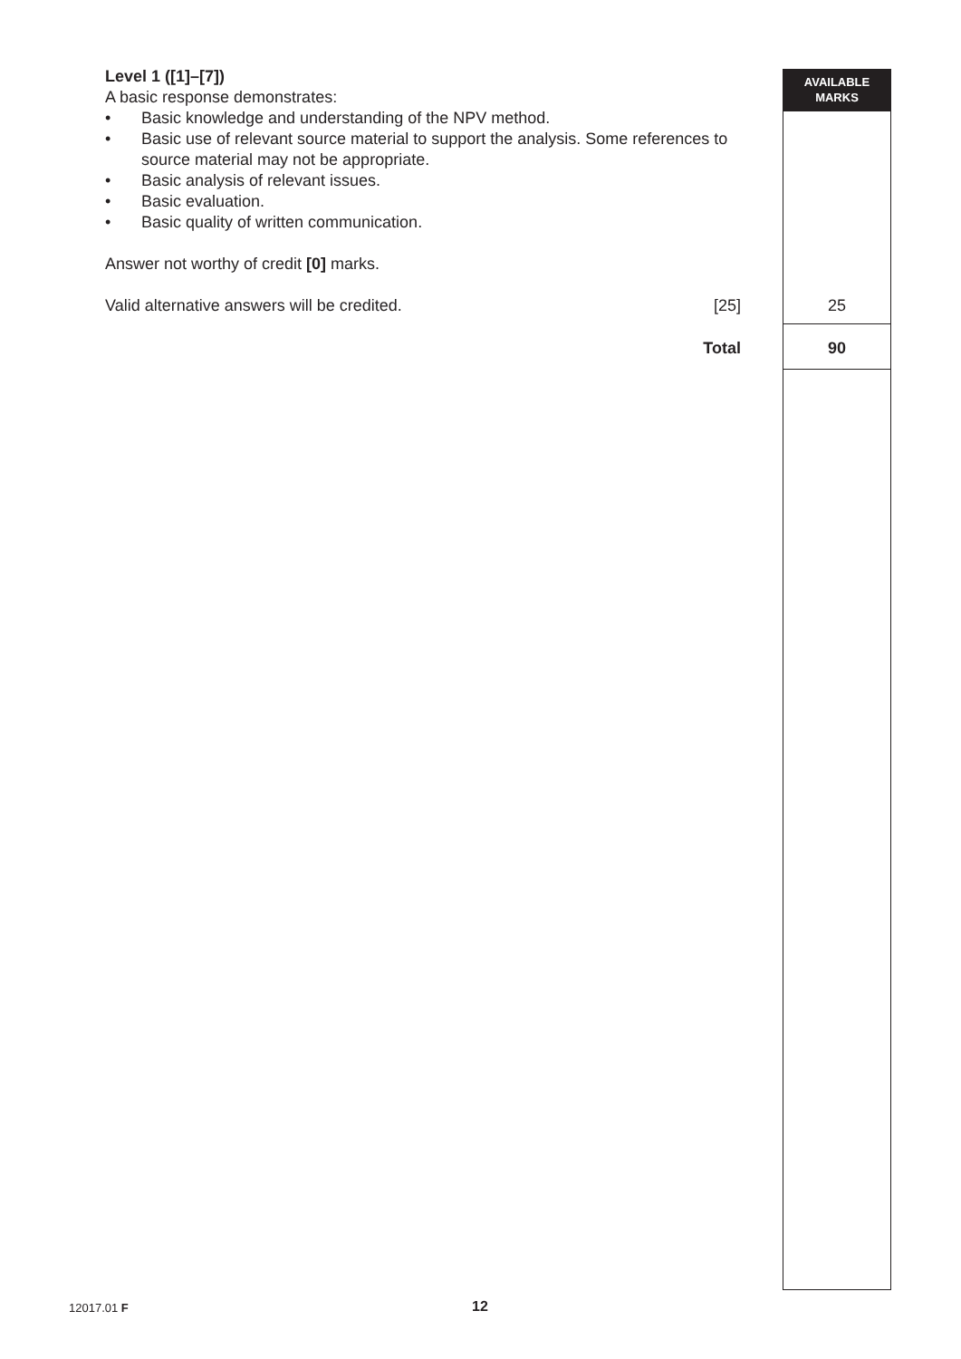AVAILABLE
MARKS
Level 1 ([1]–[7])
A basic response demonstrates:
• Basic knowledge and understanding of the NPV method.
• Basic use of relevant source material to support the analysis. Some references to source material may not be appropriate.
• Basic analysis of relevant issues.
• Basic evaluation.
• Basic quality of written communication.
Answer not worthy of credit [0] marks.
Valid alternative answers will be credited. [25]
Total
25
90
12017.01 F 12